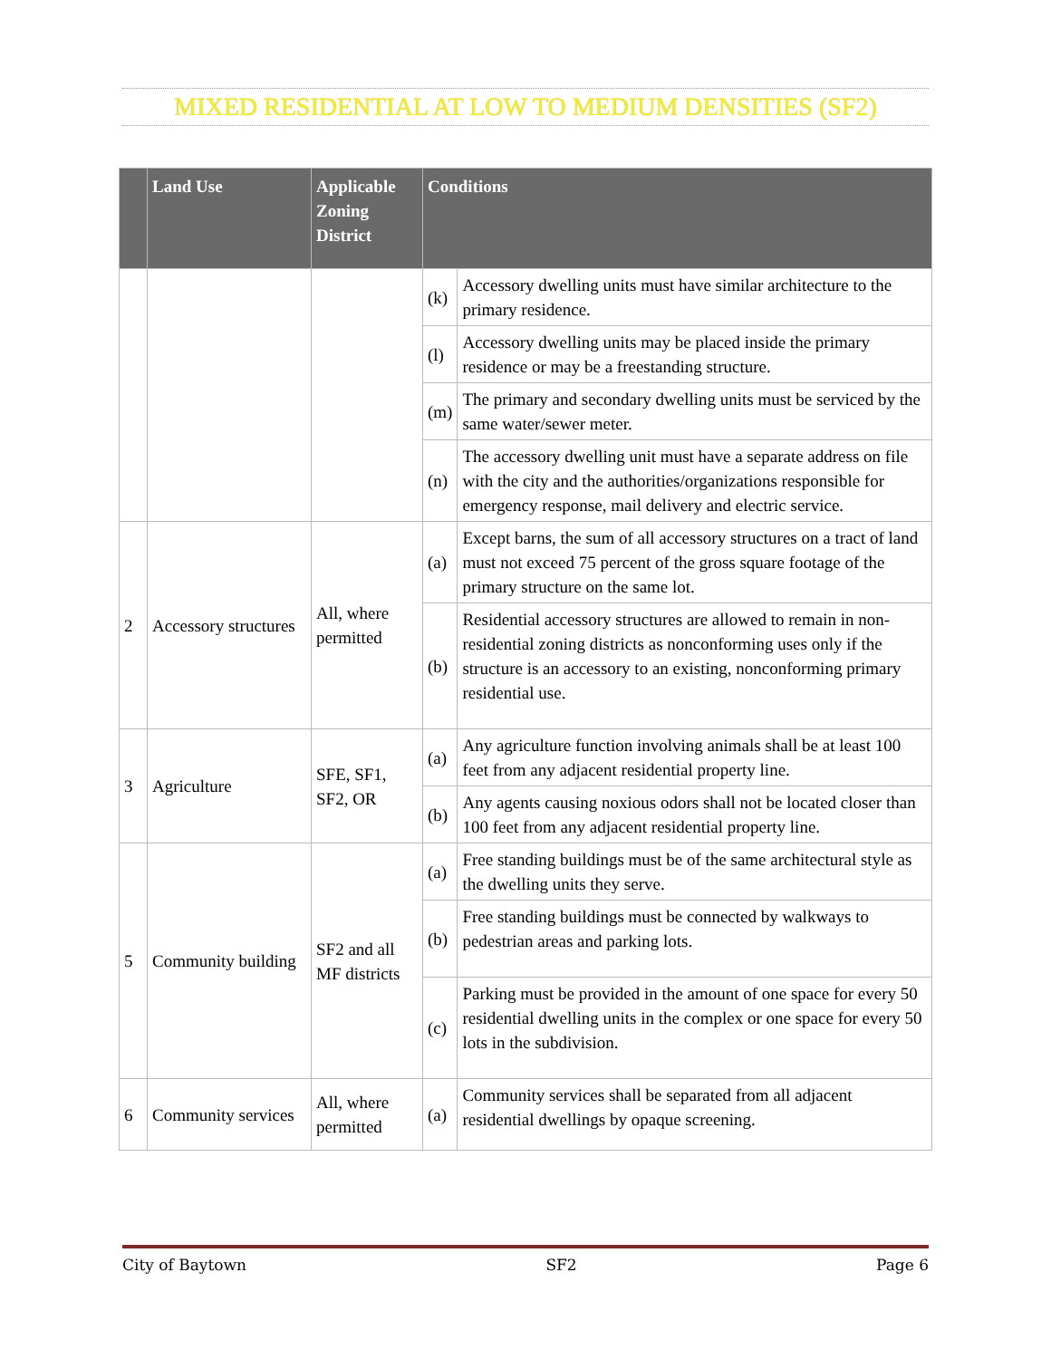MIXED RESIDENTIAL AT LOW TO MEDIUM DENSITIES (SF2)
| | Land Use | Applicable Zoning District | Conditions | |
| --- | --- | --- | --- | --- |
| | | | (k) | Accessory dwelling units must have similar architecture to the primary residence. |
| | | | (l) | Accessory dwelling units may be placed inside the primary residence or may be a freestanding structure. |
| | | | (m) | The primary and secondary dwelling units must be serviced by the same water/sewer meter. |
| | | | (n) | The accessory dwelling unit must have a separate address on file with the city and the authorities/organizations responsible for emergency response, mail delivery and electric service. |
| 2 | Accessory structures | All, where permitted | (a) | Except barns, the sum of all accessory structures on a tract of land must not exceed 75 percent of the gross square footage of the primary structure on the same lot. |
| | | | (b) | Residential accessory structures are allowed to remain in non-residential zoning districts as nonconforming uses only if the structure is an accessory to an existing, nonconforming primary residential use. |
| 3 | Agriculture | SFE, SF1, SF2, OR | (a) | Any agriculture function involving animals shall be at least 100 feet from any adjacent residential property line. |
| | | | (b) | Any agents causing noxious odors shall not be located closer than 100 feet from any adjacent residential property line. |
| 5 | Community building | SF2 and all MF districts | (a) | Free standing buildings must be of the same architectural style as the dwelling units they serve. |
| | | | (b) | Free standing buildings must be connected by walkways to pedestrian areas and parking lots. |
| | | | (c) | Parking must be provided in the amount of one space for every 50 residential dwelling units in the complex or one space for every 50 lots in the subdivision. |
| 6 | Community services | All, where permitted | (a) | Community services shall be separated from all adjacent residential dwellings by opaque screening. |
City of Baytown SF2 Page 6